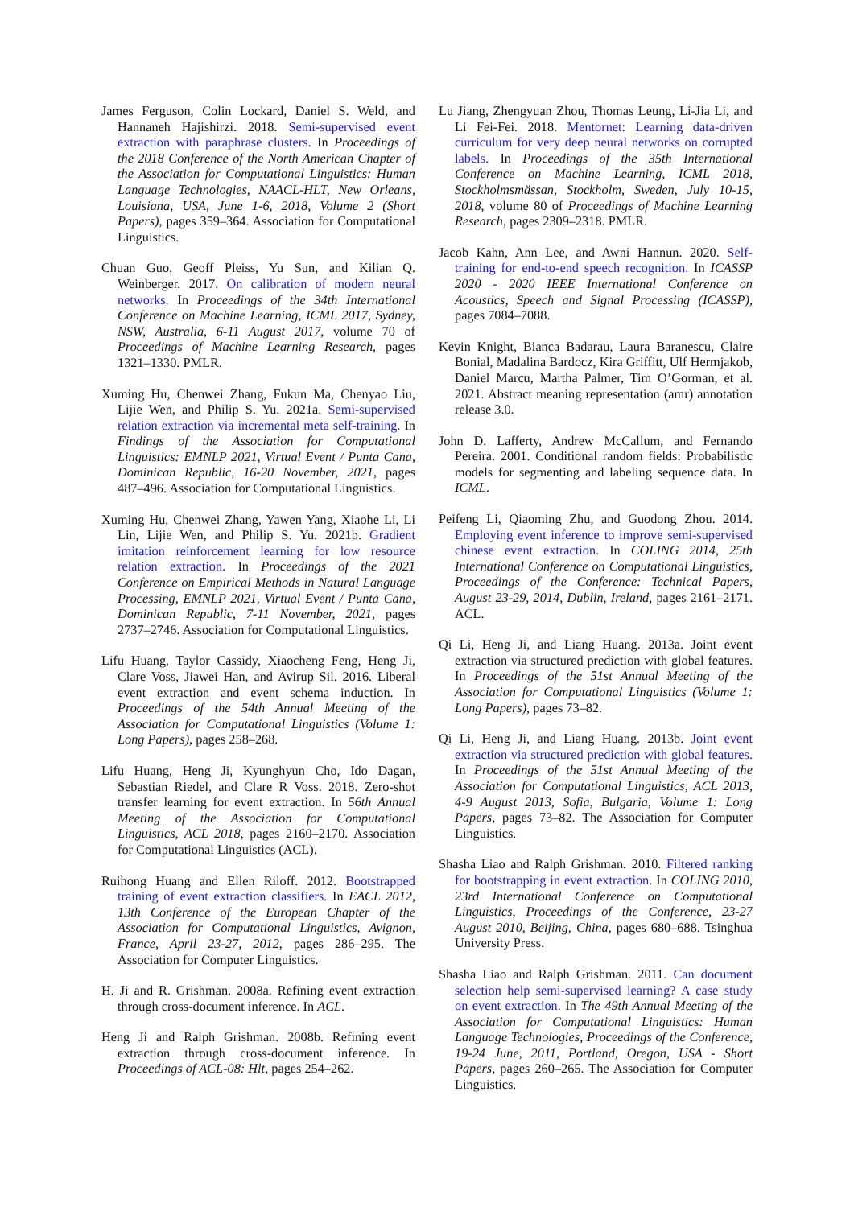James Ferguson, Colin Lockard, Daniel S. Weld, and Hannaneh Hajishirzi. 2018. Semi-supervised event extraction with paraphrase clusters. In Proceedings of the 2018 Conference of the North American Chapter of the Association for Computational Linguistics: Human Language Technologies, NAACL-HLT, New Orleans, Louisiana, USA, June 1-6, 2018, Volume 2 (Short Papers), pages 359–364. Association for Computational Linguistics.
Chuan Guo, Geoff Pleiss, Yu Sun, and Kilian Q. Weinberger. 2017. On calibration of modern neural networks. In Proceedings of the 34th International Conference on Machine Learning, ICML 2017, Sydney, NSW, Australia, 6-11 August 2017, volume 70 of Proceedings of Machine Learning Research, pages 1321–1330. PMLR.
Xuming Hu, Chenwei Zhang, Fukun Ma, Chenyao Liu, Lijie Wen, and Philip S. Yu. 2021a. Semi-supervised relation extraction via incremental meta self-training. In Findings of the Association for Computational Linguistics: EMNLP 2021, Virtual Event / Punta Cana, Dominican Republic, 16-20 November, 2021, pages 487–496. Association for Computational Linguistics.
Xuming Hu, Chenwei Zhang, Yawen Yang, Xiaohe Li, Li Lin, Lijie Wen, and Philip S. Yu. 2021b. Gradient imitation reinforcement learning for low resource relation extraction. In Proceedings of the 2021 Conference on Empirical Methods in Natural Language Processing, EMNLP 2021, Virtual Event / Punta Cana, Dominican Republic, 7-11 November, 2021, pages 2737–2746. Association for Computational Linguistics.
Lifu Huang, Taylor Cassidy, Xiaocheng Feng, Heng Ji, Clare Voss, Jiawei Han, and Avirup Sil. 2016. Liberal event extraction and event schema induction. In Proceedings of the 54th Annual Meeting of the Association for Computational Linguistics (Volume 1: Long Papers), pages 258–268.
Lifu Huang, Heng Ji, Kyunghyun Cho, Ido Dagan, Sebastian Riedel, and Clare R Voss. 2018. Zero-shot transfer learning for event extraction. In 56th Annual Meeting of the Association for Computational Linguistics, ACL 2018, pages 2160–2170. Association for Computational Linguistics (ACL).
Ruihong Huang and Ellen Riloff. 2012. Bootstrapped training of event extraction classifiers. In EACL 2012, 13th Conference of the European Chapter of the Association for Computational Linguistics, Avignon, France, April 23-27, 2012, pages 286–295. The Association for Computer Linguistics.
H. Ji and R. Grishman. 2008a. Refining event extraction through cross-document inference. In ACL.
Heng Ji and Ralph Grishman. 2008b. Refining event extraction through cross-document inference. In Proceedings of ACL-08: Hlt, pages 254–262.
Lu Jiang, Zhengyuan Zhou, Thomas Leung, Li-Jia Li, and Li Fei-Fei. 2018. Mentornet: Learning data-driven curriculum for very deep neural networks on corrupted labels. In Proceedings of the 35th International Conference on Machine Learning, ICML 2018, Stockholmsmässan, Stockholm, Sweden, July 10-15, 2018, volume 80 of Proceedings of Machine Learning Research, pages 2309–2318. PMLR.
Jacob Kahn, Ann Lee, and Awni Hannun. 2020. Self-training for end-to-end speech recognition. In ICASSP 2020 - 2020 IEEE International Conference on Acoustics, Speech and Signal Processing (ICASSP), pages 7084–7088.
Kevin Knight, Bianca Badarau, Laura Baranescu, Claire Bonial, Madalina Bardocz, Kira Griffitt, Ulf Hermjakob, Daniel Marcu, Martha Palmer, Tim O’Gorman, et al. 2021. Abstract meaning representation (amr) annotation release 3.0.
John D. Lafferty, Andrew McCallum, and Fernando Pereira. 2001. Conditional random fields: Probabilistic models for segmenting and labeling sequence data. In ICML.
Peifeng Li, Qiaoming Zhu, and Guodong Zhou. 2014. Employing event inference to improve semi-supervised chinese event extraction. In COLING 2014, 25th International Conference on Computational Linguistics, Proceedings of the Conference: Technical Papers, August 23-29, 2014, Dublin, Ireland, pages 2161–2171. ACL.
Qi Li, Heng Ji, and Liang Huang. 2013a. Joint event extraction via structured prediction with global features. In Proceedings of the 51st Annual Meeting of the Association for Computational Linguistics (Volume 1: Long Papers), pages 73–82.
Qi Li, Heng Ji, and Liang Huang. 2013b. Joint event extraction via structured prediction with global features. In Proceedings of the 51st Annual Meeting of the Association for Computational Linguistics, ACL 2013, 4-9 August 2013, Sofia, Bulgaria, Volume 1: Long Papers, pages 73–82. The Association for Computer Linguistics.
Shasha Liao and Ralph Grishman. 2010. Filtered ranking for bootstrapping in event extraction. In COLING 2010, 23rd International Conference on Computational Linguistics, Proceedings of the Conference, 23-27 August 2010, Beijing, China, pages 680–688. Tsinghua University Press.
Shasha Liao and Ralph Grishman. 2011. Can document selection help semi-supervised learning? A case study on event extraction. In The 49th Annual Meeting of the Association for Computational Linguistics: Human Language Technologies, Proceedings of the Conference, 19-24 June, 2011, Portland, Oregon, USA - Short Papers, pages 260–265. The Association for Computer Linguistics.